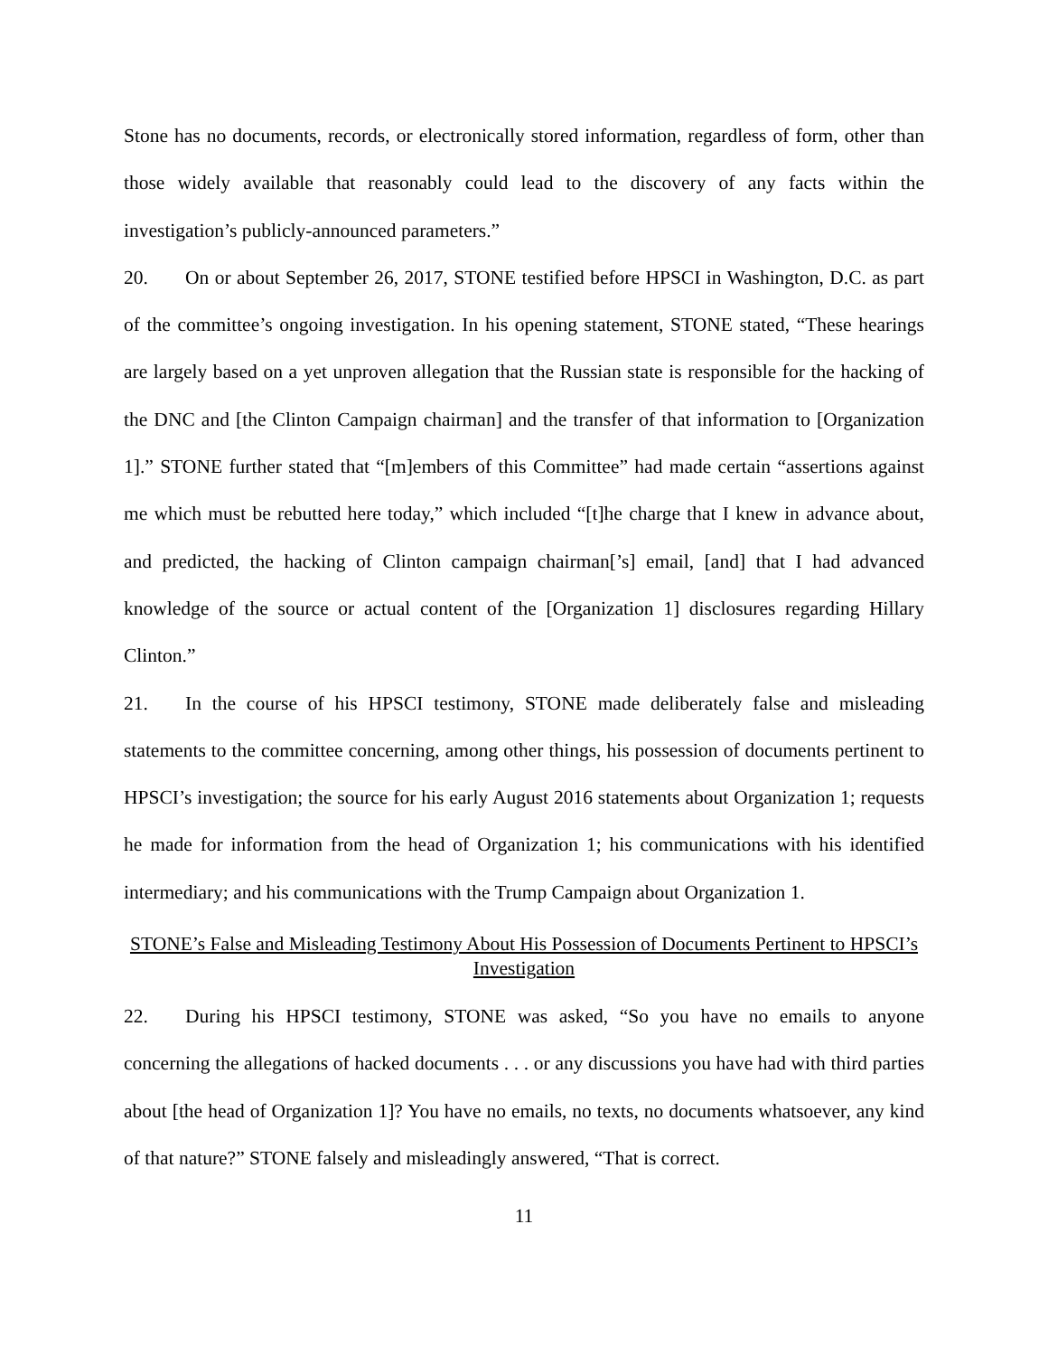Stone has no documents, records, or electronically stored information, regardless of form, other than those widely available that reasonably could lead to the discovery of any facts within the investigation’s publicly-announced parameters.”
20. On or about September 26, 2017, STONE testified before HPSCI in Washington, D.C. as part of the committee’s ongoing investigation. In his opening statement, STONE stated, “These hearings are largely based on a yet unproven allegation that the Russian state is responsible for the hacking of the DNC and [the Clinton Campaign chairman] and the transfer of that information to [Organization 1].” STONE further stated that “[m]embers of this Committee” had made certain “assertions against me which must be rebutted here today,” which included “[t]he charge that I knew in advance about, and predicted, the hacking of Clinton campaign chairman[’s] email, [and] that I had advanced knowledge of the source or actual content of the [Organization 1] disclosures regarding Hillary Clinton.”
21. In the course of his HPSCI testimony, STONE made deliberately false and misleading statements to the committee concerning, among other things, his possession of documents pertinent to HPSCI’s investigation; the source for his early August 2016 statements about Organization 1; requests he made for information from the head of Organization 1; his communications with his identified intermediary; and his communications with the Trump Campaign about Organization 1.
STONE’s False and Misleading Testimony About His Possession of Documents Pertinent to HPSCI’s Investigation
22. During his HPSCI testimony, STONE was asked, “So you have no emails to anyone concerning the allegations of hacked documents . . . or any discussions you have had with third parties about [the head of Organization 1]? You have no emails, no texts, no documents whatsoever, any kind of that nature?” STONE falsely and misleadingly answered, “That is correct.
11